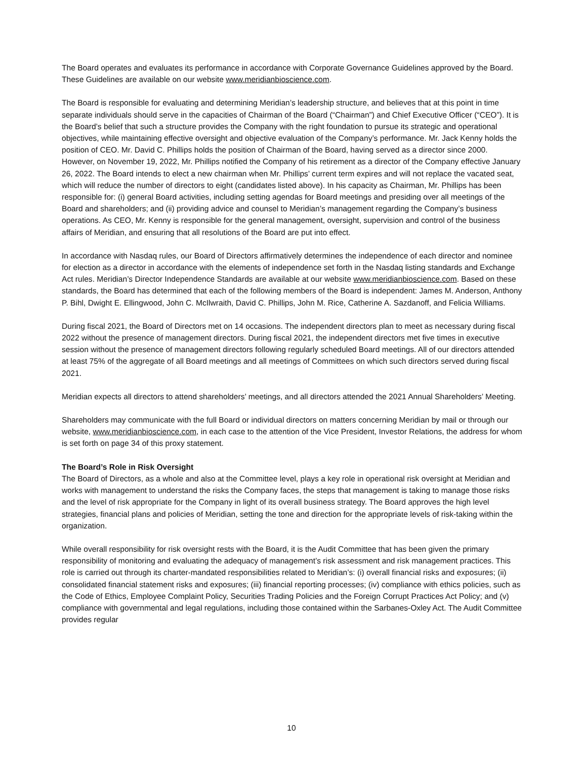The Board operates and evaluates its performance in accordance with Corporate Governance Guidelines approved by the Board. These Guidelines are available on our website www.meridianbioscience.com.
The Board is responsible for evaluating and determining Meridian’s leadership structure, and believes that at this point in time separate individuals should serve in the capacities of Chairman of the Board (“Chairman”) and Chief Executive Officer (“CEO”). It is the Board’s belief that such a structure provides the Company with the right foundation to pursue its strategic and operational objectives, while maintaining effective oversight and objective evaluation of the Company’s performance. Mr. Jack Kenny holds the position of CEO. Mr. David C. Phillips holds the position of Chairman of the Board, having served as a director since 2000. However, on November 19, 2022, Mr. Phillips notified the Company of his retirement as a director of the Company effective January 26, 2022. The Board intends to elect a new chairman when Mr. Phillips’ current term expires and will not replace the vacated seat, which will reduce the number of directors to eight (candidates listed above). In his capacity as Chairman, Mr. Phillips has been responsible for: (i) general Board activities, including setting agendas for Board meetings and presiding over all meetings of the Board and shareholders; and (ii) providing advice and counsel to Meridian’s management regarding the Company’s business operations. As CEO, Mr. Kenny is responsible for the general management, oversight, supervision and control of the business affairs of Meridian, and ensuring that all resolutions of the Board are put into effect.
In accordance with Nasdaq rules, our Board of Directors affirmatively determines the independence of each director and nominee for election as a director in accordance with the elements of independence set forth in the Nasdaq listing standards and Exchange Act rules. Meridian’s Director Independence Standards are available at our website www.meridianbioscience.com. Based on these standards, the Board has determined that each of the following members of the Board is independent: James M. Anderson, Anthony P. Bihl, Dwight E. Ellingwood, John C. McIlwraith, David C. Phillips, John M. Rice, Catherine A. Sazdanoff, and Felicia Williams.
During fiscal 2021, the Board of Directors met on 14 occasions. The independent directors plan to meet as necessary during fiscal 2022 without the presence of management directors. During fiscal 2021, the independent directors met five times in executive session without the presence of management directors following regularly scheduled Board meetings. All of our directors attended at least 75% of the aggregate of all Board meetings and all meetings of Committees on which such directors served during fiscal 2021.
Meridian expects all directors to attend shareholders’ meetings, and all directors attended the 2021 Annual Shareholders’ Meeting.
Shareholders may communicate with the full Board or individual directors on matters concerning Meridian by mail or through our website, www.meridianbioscience.com, in each case to the attention of the Vice President, Investor Relations, the address for whom is set forth on page 34 of this proxy statement.
The Board’s Role in Risk Oversight
The Board of Directors, as a whole and also at the Committee level, plays a key role in operational risk oversight at Meridian and works with management to understand the risks the Company faces, the steps that management is taking to manage those risks and the level of risk appropriate for the Company in light of its overall business strategy. The Board approves the high level strategies, financial plans and policies of Meridian, setting the tone and direction for the appropriate levels of risk-taking within the organization.
While overall responsibility for risk oversight rests with the Board, it is the Audit Committee that has been given the primary responsibility of monitoring and evaluating the adequacy of management’s risk assessment and risk management practices. This role is carried out through its charter-mandated responsibilities related to Meridian’s: (i) overall financial risks and exposures; (ii) consolidated financial statement risks and exposures; (iii) financial reporting processes; (iv) compliance with ethics policies, such as the Code of Ethics, Employee Complaint Policy, Securities Trading Policies and the Foreign Corrupt Practices Act Policy; and (v) compliance with governmental and legal regulations, including those contained within the Sarbanes-Oxley Act. The Audit Committee provides regular
10